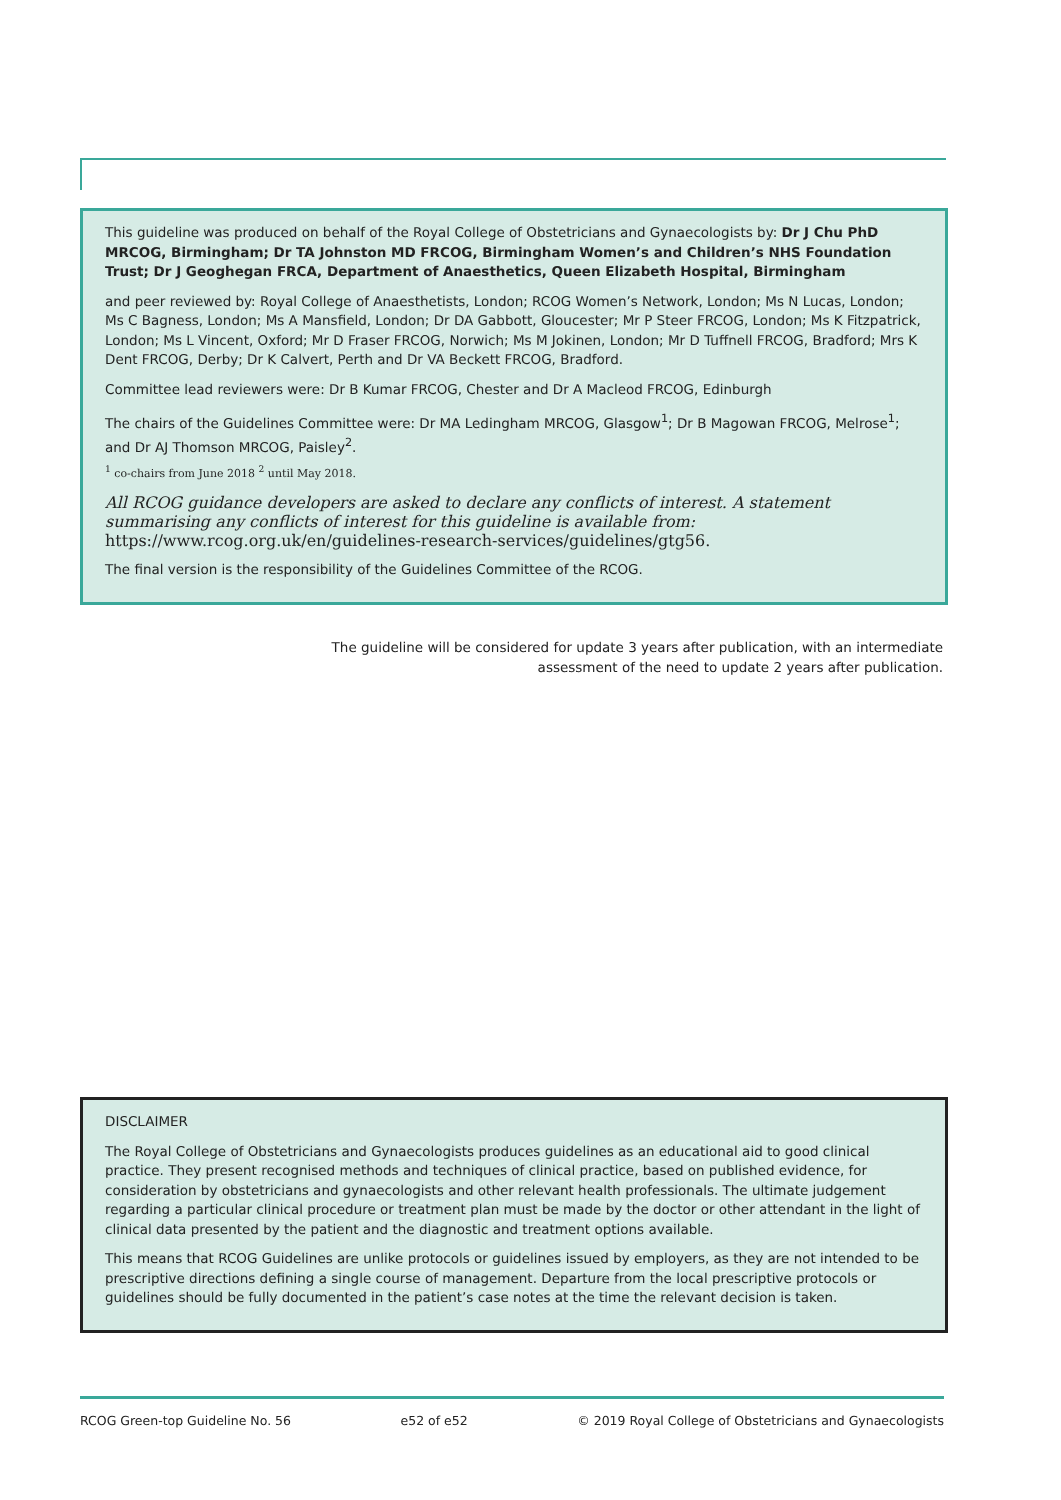This guideline was produced on behalf of the Royal College of Obstetricians and Gynaecologists by: Dr J Chu PhD MRCOG, Birmingham; Dr TA Johnston MD FRCOG, Birmingham Women’s and Children’s NHS Foundation Trust; Dr J Geoghegan FRCA, Department of Anaesthetics, Queen Elizabeth Hospital, Birmingham
and peer reviewed by: Royal College of Anaesthetists, London; RCOG Women’s Network, London; Ms N Lucas, London; Ms C Bagness, London; Ms A Mansfield, London; Dr DA Gabbott, Gloucester; Mr P Steer FRCOG, London; Ms K Fitzpatrick, London; Ms L Vincent, Oxford; Mr D Fraser FRCOG, Norwich; Ms M Jokinen, London; Mr D Tuffnell FRCOG, Bradford; Mrs K Dent FRCOG, Derby; Dr K Calvert, Perth and Dr VA Beckett FRCOG, Bradford.
Committee lead reviewers were: Dr B Kumar FRCOG, Chester and Dr A Macleod FRCOG, Edinburgh
The chairs of the Guidelines Committee were: Dr MA Ledingham MRCOG, Glasgow<sup>1</sup>; Dr B Magowan FRCOG, Melrose<sup>1</sup>; and Dr AJ Thomson MRCOG, Paisley<sup>2</sup>.
<sup>1</sup> co-chairs from June 2018 <sup>2</sup> until May 2018.
All RCOG guidance developers are asked to declare any conflicts of interest. A statement summarising any conflicts of interest for this guideline is available from: https://www.rcog.org.uk/en/guidelines-research-services/guidelines/gtg56.
The final version is the responsibility of the Guidelines Committee of the RCOG.
The guideline will be considered for update 3 years after publication, with an intermediate assessment of the need to update 2 years after publication.
DISCLAIMER
The Royal College of Obstetricians and Gynaecologists produces guidelines as an educational aid to good clinical practice. They present recognised methods and techniques of clinical practice, based on published evidence, for consideration by obstetricians and gynaecologists and other relevant health professionals. The ultimate judgement regarding a particular clinical procedure or treatment plan must be made by the doctor or other attendant in the light of clinical data presented by the patient and the diagnostic and treatment options available.
This means that RCOG Guidelines are unlike protocols or guidelines issued by employers, as they are not intended to be prescriptive directions defining a single course of management. Departure from the local prescriptive protocols or guidelines should be fully documented in the patient’s case notes at the time the relevant decision is taken.
RCOG Green-top Guideline No. 56 e52 of e52 © 2019 Royal College of Obstetricians and Gynaecologists